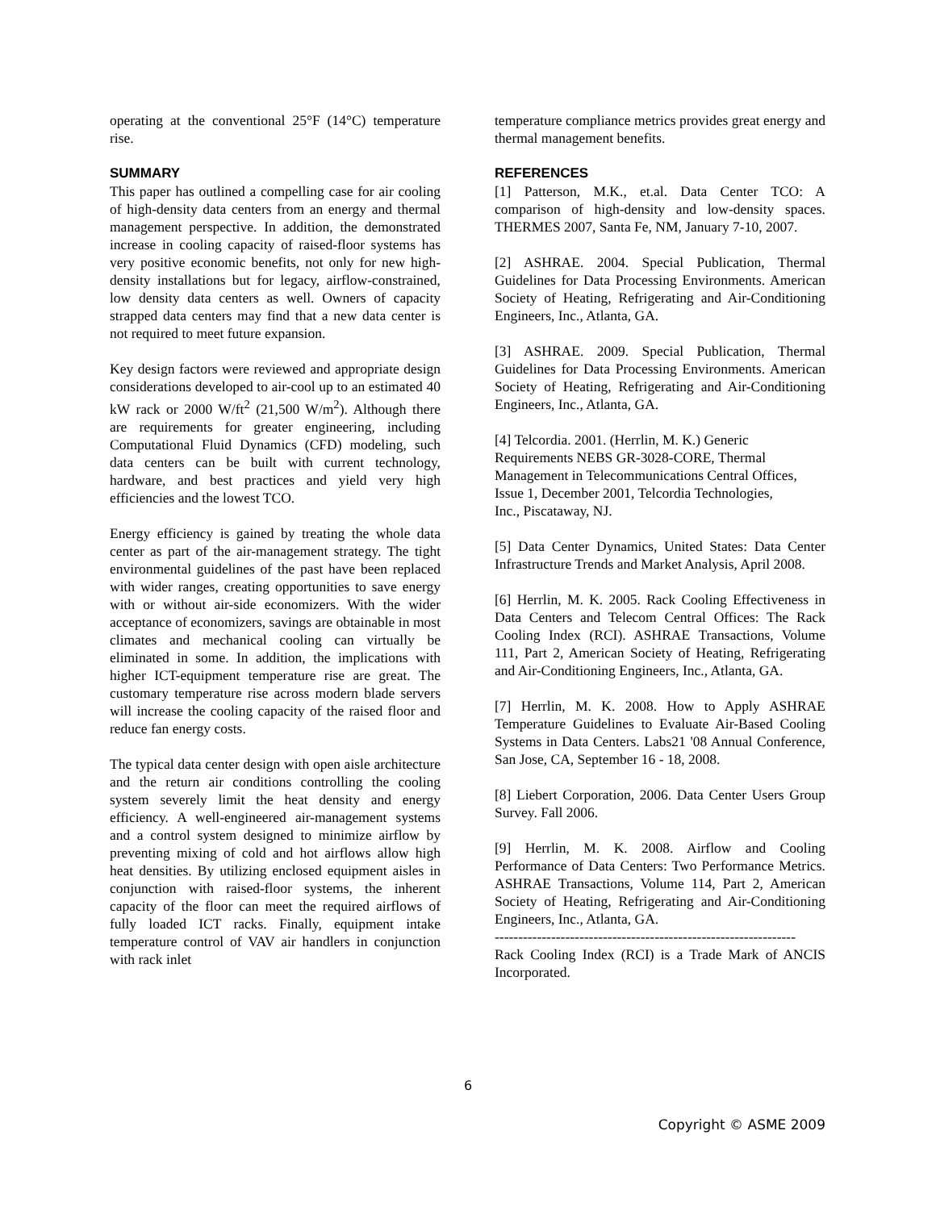operating at the conventional 25°F (14°C) temperature rise.
SUMMARY
This paper has outlined a compelling case for air cooling of high-density data centers from an energy and thermal management perspective. In addition, the demonstrated increase in cooling capacity of raised-floor systems has very positive economic benefits, not only for new high-density installations but for legacy, airflow-constrained, low density data centers as well. Owners of capacity strapped data centers may find that a new data center is not required to meet future expansion.
Key design factors were reviewed and appropriate design considerations developed to air-cool up to an estimated 40 kW rack or 2000 W/ft<sup>2</sup> (21,500 W/m<sup>2</sup>). Although there are requirements for greater engineering, including Computational Fluid Dynamics (CFD) modeling, such data centers can be built with current technology, hardware, and best practices and yield very high efficiencies and the lowest TCO.
Energy efficiency is gained by treating the whole data center as part of the air-management strategy. The tight environmental guidelines of the past have been replaced with wider ranges, creating opportunities to save energy with or without air-side economizers. With the wider acceptance of economizers, savings are obtainable in most climates and mechanical cooling can virtually be eliminated in some. In addition, the implications with higher ICT-equipment temperature rise are great. The customary temperature rise across modern blade servers will increase the cooling capacity of the raised floor and reduce fan energy costs.
The typical data center design with open aisle architecture and the return air conditions controlling the cooling system severely limit the heat density and energy efficiency. A well-engineered air-management systems and a control system designed to minimize airflow by preventing mixing of cold and hot airflows allow high heat densities. By utilizing enclosed equipment aisles in conjunction with raised-floor systems, the inherent capacity of the floor can meet the required airflows of fully loaded ICT racks. Finally, equipment intake temperature control of VAV air handlers in conjunction with rack inlet
temperature compliance metrics provides great energy and thermal management benefits.
REFERENCES
[1] Patterson, M.K., et.al. Data Center TCO: A comparison of high-density and low-density spaces. THERMES 2007, Santa Fe, NM, January 7-10, 2007.
[2] ASHRAE. 2004. Special Publication, Thermal Guidelines for Data Processing Environments. American Society of Heating, Refrigerating and Air-Conditioning Engineers, Inc., Atlanta, GA.
[3] ASHRAE. 2009. Special Publication, Thermal Guidelines for Data Processing Environments. American Society of Heating, Refrigerating and Air-Conditioning Engineers, Inc., Atlanta, GA.
[4] Telcordia. 2001. (Herrlin, M. K.) Generic
Requirements NEBS GR-3028-CORE, Thermal
Management in Telecommunications Central Offices,
Issue 1, December 2001, Telcordia Technologies,
Inc., Piscataway, NJ.
[5] Data Center Dynamics, United States: Data Center Infrastructure Trends and Market Analysis, April 2008.
[6] Herrlin, M. K. 2005. Rack Cooling Effectiveness in Data Centers and Telecom Central Offices: The Rack Cooling Index (RCI). ASHRAE Transactions, Volume 111, Part 2, American Society of Heating, Refrigerating and Air-Conditioning Engineers, Inc., Atlanta, GA.
[7] Herrlin, M. K. 2008. How to Apply ASHRAE Temperature Guidelines to Evaluate Air-Based Cooling Systems in Data Centers. Labs21 '08 Annual Conference, San Jose, CA, September 16 - 18, 2008.
[8] Liebert Corporation, 2006. Data Center Users Group Survey. Fall 2006.
[9] Herrlin, M. K. 2008. Airflow and Cooling Performance of Data Centers: Two Performance Metrics. ASHRAE Transactions, Volume 114, Part 2, American Society of Heating, Refrigerating and Air-Conditioning Engineers, Inc., Atlanta, GA.
----------------------------------------------------------------
Rack Cooling Index (RCI) is a Trade Mark of ANCIS Incorporated.
6
Copyright © ASME 2009